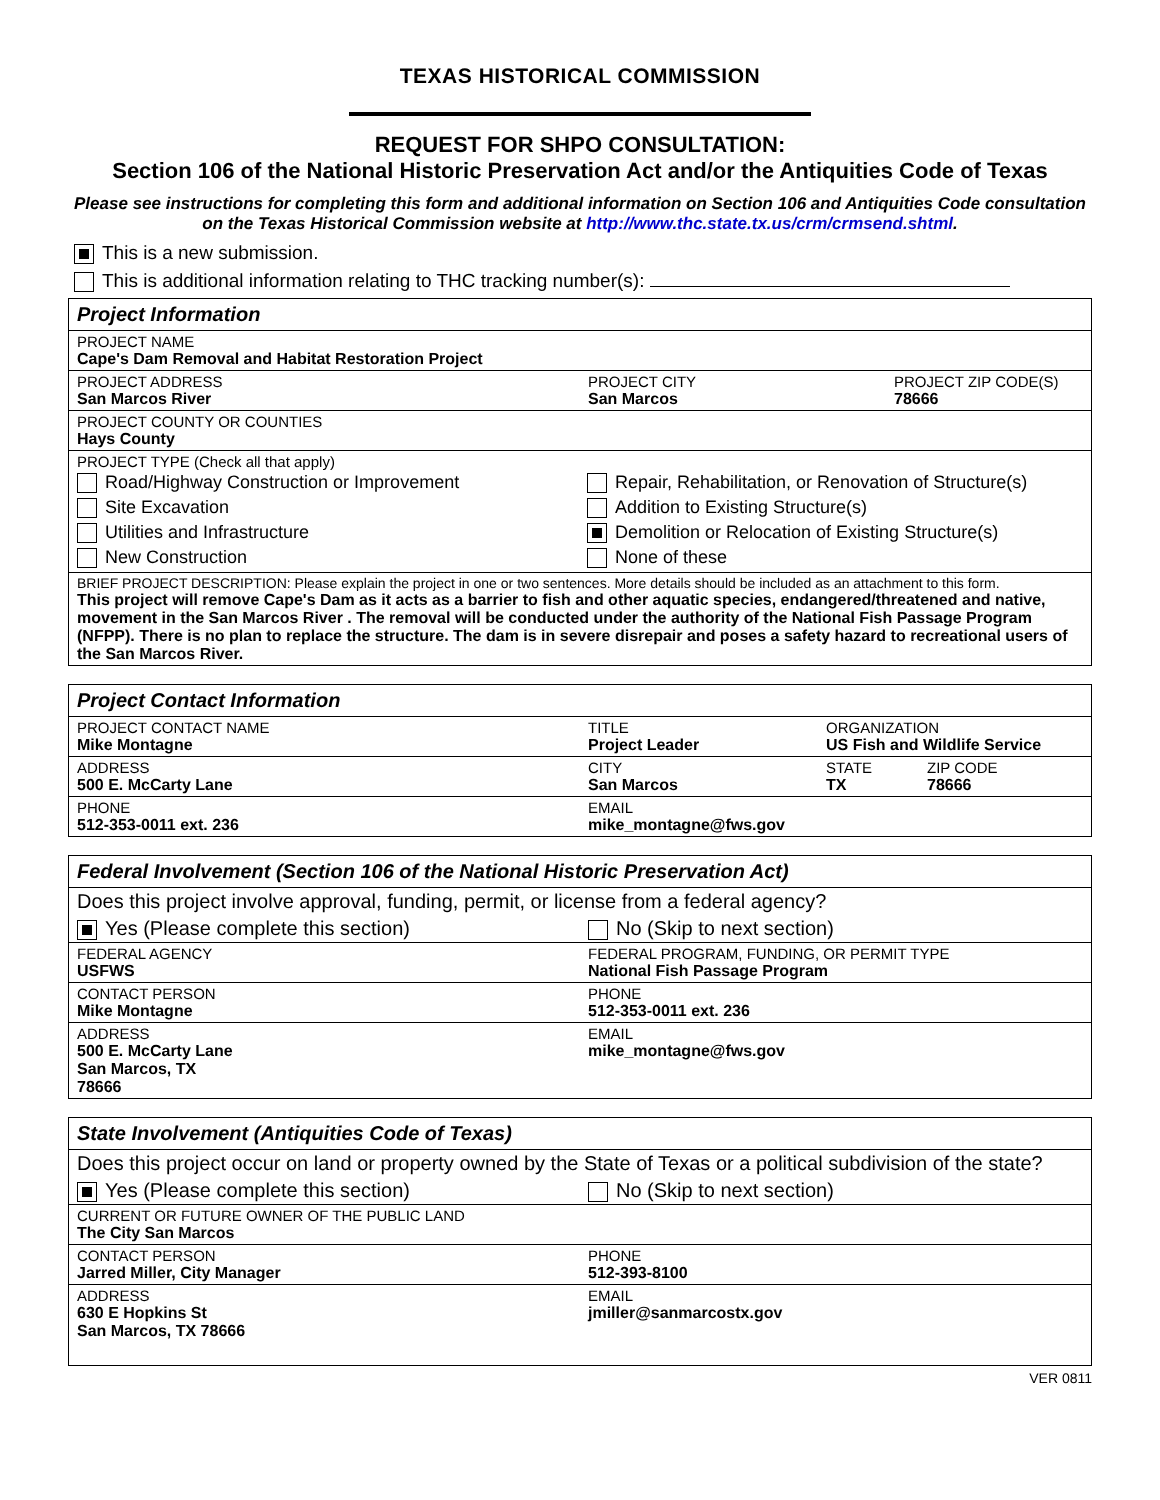TEXAS HISTORICAL COMMISSION
REQUEST FOR SHPO CONSULTATION:
Section 106 of the National Historic Preservation Act and/or the Antiquities Code of Texas
Please see instructions for completing this form and additional information on Section 106 and Antiquities Code consultation on the Texas Historical Commission website at http://www.thc.state.tx.us/crm/crmsend.shtml.
This is a new submission.
This is additional information relating to THC tracking number(s):
| Project Information | | |
| PROJECT NAME Cape's Dam Removal and Habitat Restoration Project | | |
| PROJECT ADDRESS San Marcos River | PROJECT CITY San Marcos | PROJECT ZIP CODE(S) 78666 |
| PROJECT COUNTY OR COUNTIES Hays County | | |
| PROJECT TYPE (Check all that apply) / Road/Highway Construction or Improvement Site Excavation Utilities and Infrastructure New Construction / Repair, Rehabilitation, or Renovation of Structure(s) Addition to Existing Structure(s) Demolition or Relocation of Existing Structure(s) None of these / | | |
| BRIEF PROJECT DESCRIPTION: Please explain the project in one or two sentences. More details should be included as an attachment to this form. This project will remove Cape's Dam as it acts as a barrier to fish and other aquatic species, endangered/threatened and native, movement in the San Marcos River . The removal will be conducted under the authority of the National Fish Passage Program (NFPP). There is no plan to replace the structure. The dam is in severe disrepair and poses a safety hazard to recreational users of the San Marcos River. | | |
| Project Contact Information | | | |
| PROJECT CONTACT NAME Mike Montagne | TITLE Project Leader | ORGANIZATION US Fish and Wildlife Service | |
| ADDRESS 500 E. McCarty Lane | CITY San Marcos | STATE TX | ZIP CODE 78666 |
| PHONE 512-353-0011 ext. 236 | EMAIL mike_montagne@fws.gov | | |
| Federal Involvement (Section 106 of the National Historic Preservation Act) | |
| Does this project involve approval, funding, permit, or license from a federal agency? | |
| Yes (Please complete this section) | No (Skip to next section) |
| FEDERAL AGENCY USFWS | FEDERAL PROGRAM, FUNDING, OR PERMIT TYPE National Fish Passage Program |
| CONTACT PERSON Mike Montagne | PHONE 512-353-0011 ext. 236 |
| ADDRESS 500 E. McCarty Lane San Marcos, TX 78666 | EMAIL mike_montagne@fws.gov |
| State Involvement (Antiquities Code of Texas) | |
| Does this project occur on land or property owned by the State of Texas or a political subdivision of the state? | |
| Yes (Please complete this section) | No (Skip to next section) |
| CURRENT OR FUTURE OWNER OF THE PUBLIC LAND The City San Marcos | |
| CONTACT PERSON Jarred Miller, City Manager | PHONE 512-393-8100 |
| ADDRESS 630 E Hopkins St San Marcos, TX 78666 | EMAIL jmiller@sanmarcostx.gov |
VER 0811